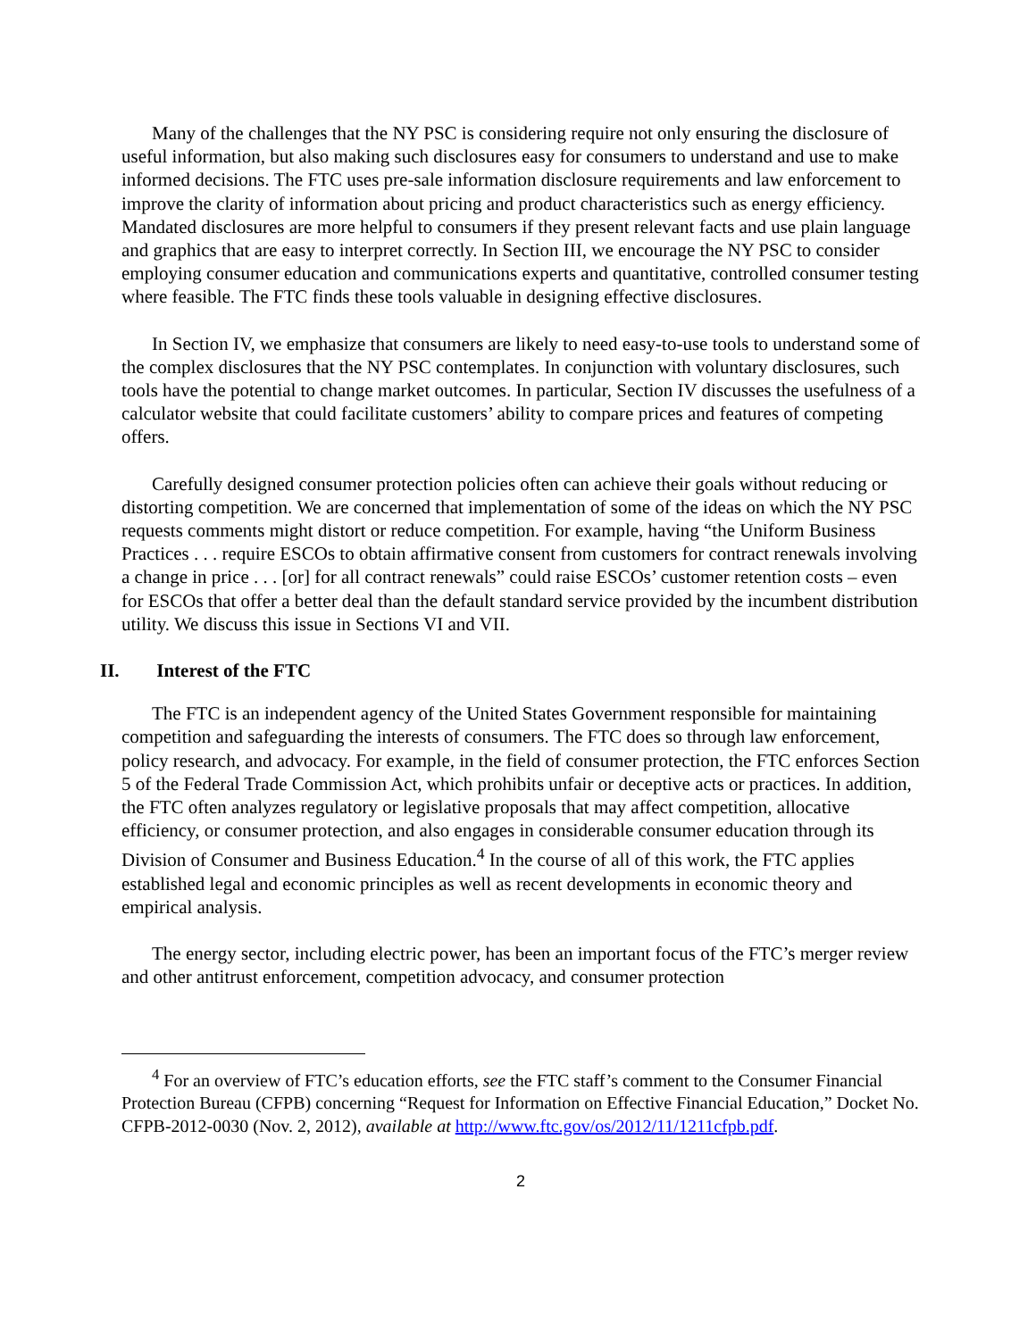Many of the challenges that the NY PSC is considering require not only ensuring the disclosure of useful information, but also making such disclosures easy for consumers to understand and use to make informed decisions. The FTC uses pre-sale information disclosure requirements and law enforcement to improve the clarity of information about pricing and product characteristics such as energy efficiency. Mandated disclosures are more helpful to consumers if they present relevant facts and use plain language and graphics that are easy to interpret correctly. In Section III, we encourage the NY PSC to consider employing consumer education and communications experts and quantitative, controlled consumer testing where feasible. The FTC finds these tools valuable in designing effective disclosures.
In Section IV, we emphasize that consumers are likely to need easy-to-use tools to understand some of the complex disclosures that the NY PSC contemplates. In conjunction with voluntary disclosures, such tools have the potential to change market outcomes. In particular, Section IV discusses the usefulness of a calculator website that could facilitate customers’ ability to compare prices and features of competing offers.
Carefully designed consumer protection policies often can achieve their goals without reducing or distorting competition. We are concerned that implementation of some of the ideas on which the NY PSC requests comments might distort or reduce competition. For example, having “the Uniform Business Practices . . . require ESCOs to obtain affirmative consent from customers for contract renewals involving a change in price . . . [or] for all contract renewals” could raise ESCOs’ customer retention costs – even for ESCOs that offer a better deal than the default standard service provided by the incumbent distribution utility. We discuss this issue in Sections VI and VII.
II. Interest of the FTC
The FTC is an independent agency of the United States Government responsible for maintaining competition and safeguarding the interests of consumers. The FTC does so through law enforcement, policy research, and advocacy. For example, in the field of consumer protection, the FTC enforces Section 5 of the Federal Trade Commission Act, which prohibits unfair or deceptive acts or practices. In addition, the FTC often analyzes regulatory or legislative proposals that may affect competition, allocative efficiency, or consumer protection, and also engages in considerable consumer education through its Division of Consumer and Business Education.<sup>4</sup> In the course of all of this work, the FTC applies established legal and economic principles as well as recent developments in economic theory and empirical analysis.
The energy sector, including electric power, has been an important focus of the FTC’s merger review and other antitrust enforcement, competition advocacy, and consumer protection
<sup>4</sup> For an overview of FTC’s education efforts, see the FTC staff’s comment to the Consumer Financial Protection Bureau (CFPB) concerning “Request for Information on Effective Financial Education,” Docket No. CFPB-2012-0030 (Nov. 2, 2012), available at http://www.ftc.gov/os/2012/11/1211cfpb.pdf.
2